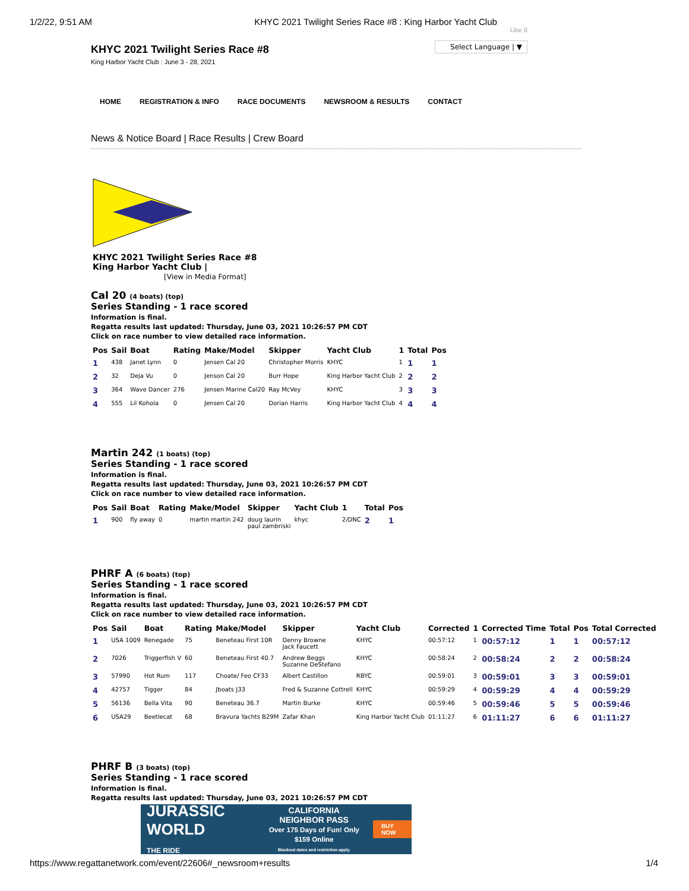1/2/22, 9:51 AM KHYC 2021 Twilight Series Race #8 : King Harbor Yacht Club
KHYC 2021 Twilight Series Race #8
King Harbor Yacht Club : June 3 - 28, 2021
Like 0
Select Language | ▼
HOME REGISTRATION & INFO RACE DOCUMENTS NEWSROOM & RESULTS CONTACT
News & Notice Board | Race Results | Crew Board
KHYC 2021 Twilight Series Race #8
King Harbor Yacht Club |
[View in Media Format]
Cal 20 (4 boats) (top)
Series Standing - 1 race scored
Information is final.
Regatta results last updated: Thursday, June 03, 2021 10:26:57 PM CDT
Click on race number to view detailed race information.
| Pos | Sail | Boat | Rating | Make/Model | Skipper | Yacht Club | 1 | Total | Pos |
| --- | --- | --- | --- | --- | --- | --- | --- | --- | --- |
| 1 | 438 | Janet Lynn | 0 | Jensen Cal 20 | Christopher Morris | KHYC | 1 | 1 | 1 |
| 2 | 32 | Deja Vu | 0 | Jenson Cal 20 | Burr Hope | King Harbor Yacht Club | 2 | 2 | 2 |
| 3 | 364 | Wave Dancer | 276 | Jensen Marine Cal20 | Ray McVey | KHYC | 3 | 3 | 3 |
| 4 | 555 | Lil Kohola | 0 | Jensen Cal 20 | Dorian Harris | King Harbor Yacht Club | 4 | 4 | 4 |
Martin 242 (1 boats) (top)
Series Standing - 1 race scored
Information is final.
Regatta results last updated: Thursday, June 03, 2021 10:26:57 PM CDT
Click on race number to view detailed race information.
| Pos | Sail | Boat | Rating | Make/Model | Skipper | Yacht Club | 1 | Total | Pos |
| --- | --- | --- | --- | --- | --- | --- | --- | --- | --- |
| 1 | 900 | fly away | 0 | martin martin 242 | doug laurin paul zambriski | khyc | 2/DNC | 2 | 1 |
PHRF A (6 boats) (top)
Series Standing - 1 race scored
Information is final.
Regatta results last updated: Thursday, June 03, 2021 10:26:57 PM CDT
Click on race number to view detailed race information.
| Pos | Sail | Boat | Rating | Make/Model | Skipper | Yacht Club | Corrected | 1 | Corrected Time | Total | Pos | Total Corrected |
| --- | --- | --- | --- | --- | --- | --- | --- | --- | --- | --- | --- | --- |
| 1 | USA 1009 | Renegade | 75 | Beneteau First 10R | Denny Browne Jack Faucett | KHYC | 00:57:12 | 1 | 00:57:12 | 1 | 1 | 00:57:12 |
| 2 | 7026 | Triggerfish V | 60 | Beneteau First 40.7 | Andrew Beggs Suzanne DeStefano | KHYC | 00:58:24 | 2 | 00:58:24 | 2 | 2 | 00:58:24 |
| 3 | 57990 | Hot Rum | 117 | Choate/ Feo CF33 | Albert Castillon | RBYC | 00:59:01 | 3 | 00:59:01 | 3 | 3 | 00:59:01 |
| 4 | 42757 | Tigger | 84 | Jboats J33 | Fred & Suzanne Cottrell | KHYC | 00:59:29 | 4 | 00:59:29 | 4 | 4 | 00:59:29 |
| 5 | 56136 | Bella Vita | 90 | Beneteau 36.7 | Martin Burke | KHYC | 00:59:46 | 5 | 00:59:46 | 5 | 5 | 00:59:46 |
| 6 | USA29 | Beetlecat | 68 | Bravura Yachts B29M | Zafar Khan | King Harbor Yacht Club | 01:11:27 | 6 | 01:11:27 | 6 | 6 | 01:11:27 |
PHRF B (3 boats) (top)
Series Standing - 1 race scored
Information is final.
Regatta results last updated: Thursday, June 03, 2021 10:26:57 PM CDT
JURASSIC WORLD
THE RIDE CALIFORNIA
NEIGHBOR PASS
Over 175 Days of Fun! Only $159 Online
Blackout dates and restriction apply. BUY NOW
https://www.regattanetwork.com/event/22606#_newsroom+results 1/4